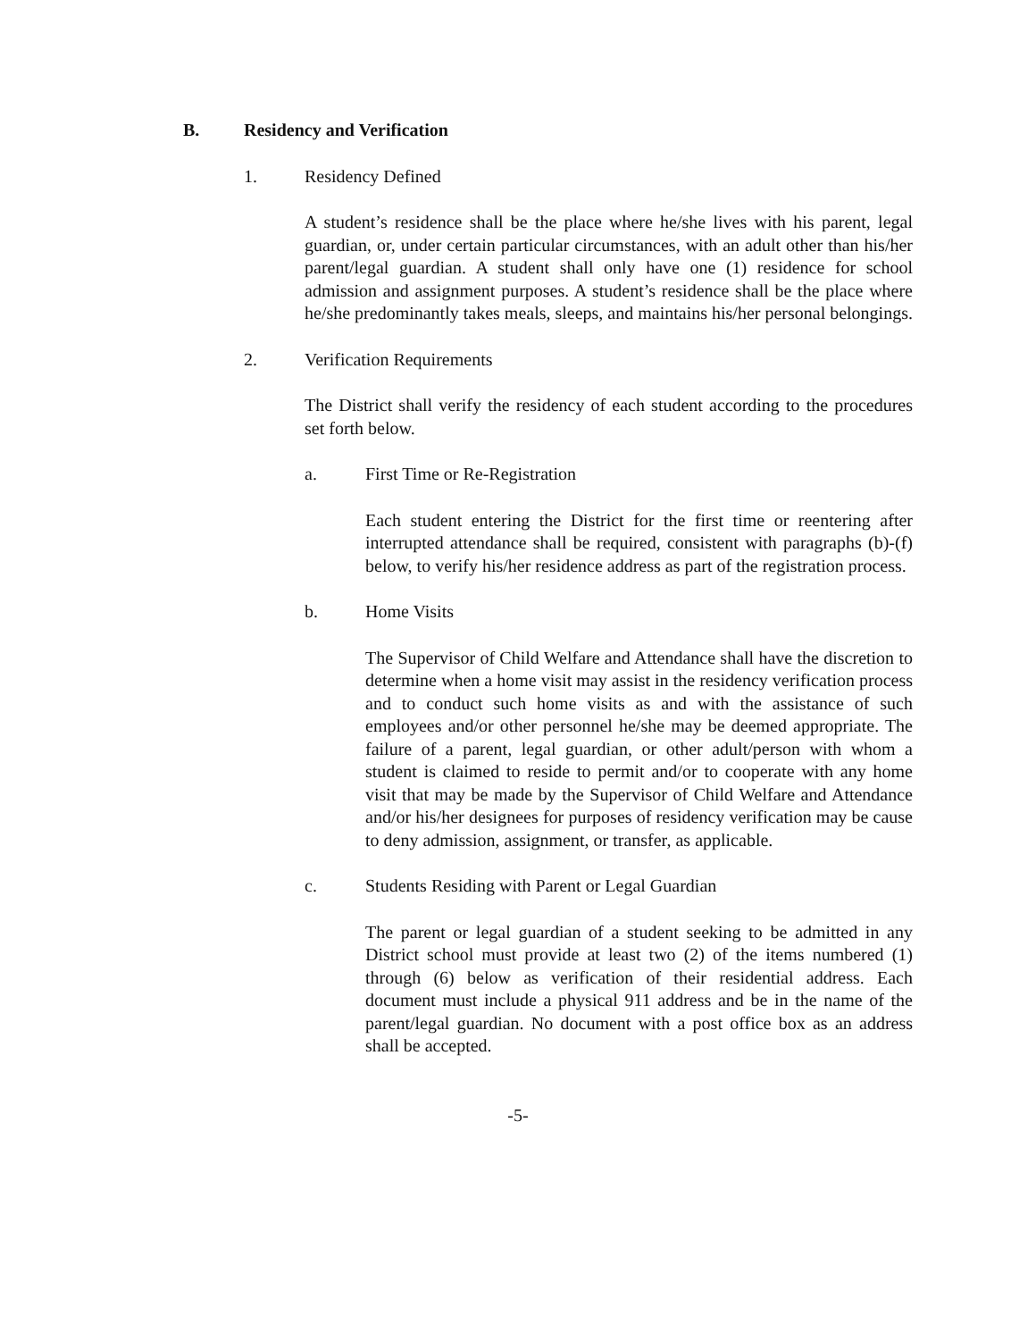B. Residency and Verification
1. Residency Defined
A student’s residence shall be the place where he/she lives with his parent, legal guardian, or, under certain particular circumstances, with an adult other than his/her parent/legal guardian. A student shall only have one (1) residence for school admission and assignment purposes. A student’s residence shall be the place where he/she predominantly takes meals, sleeps, and maintains his/her personal belongings.
2. Verification Requirements
The District shall verify the residency of each student according to the procedures set forth below.
a. First Time or Re-Registration
Each student entering the District for the first time or reentering after interrupted attendance shall be required, consistent with paragraphs (b)-(f) below, to verify his/her residence address as part of the registration process.
b. Home Visits
The Supervisor of Child Welfare and Attendance shall have the discretion to determine when a home visit may assist in the residency verification process and to conduct such home visits as and with the assistance of such employees and/or other personnel he/she may be deemed appropriate. The failure of a parent, legal guardian, or other adult/person with whom a student is claimed to reside to permit and/or to cooperate with any home visit that may be made by the Supervisor of Child Welfare and Attendance and/or his/her designees for purposes of residency verification may be cause to deny admission, assignment, or transfer, as applicable.
c. Students Residing with Parent or Legal Guardian
The parent or legal guardian of a student seeking to be admitted in any District school must provide at least two (2) of the items numbered (1) through (6) below as verification of their residential address. Each document must include a physical 911 address and be in the name of the parent/legal guardian. No document with a post office box as an address shall be accepted.
-5-